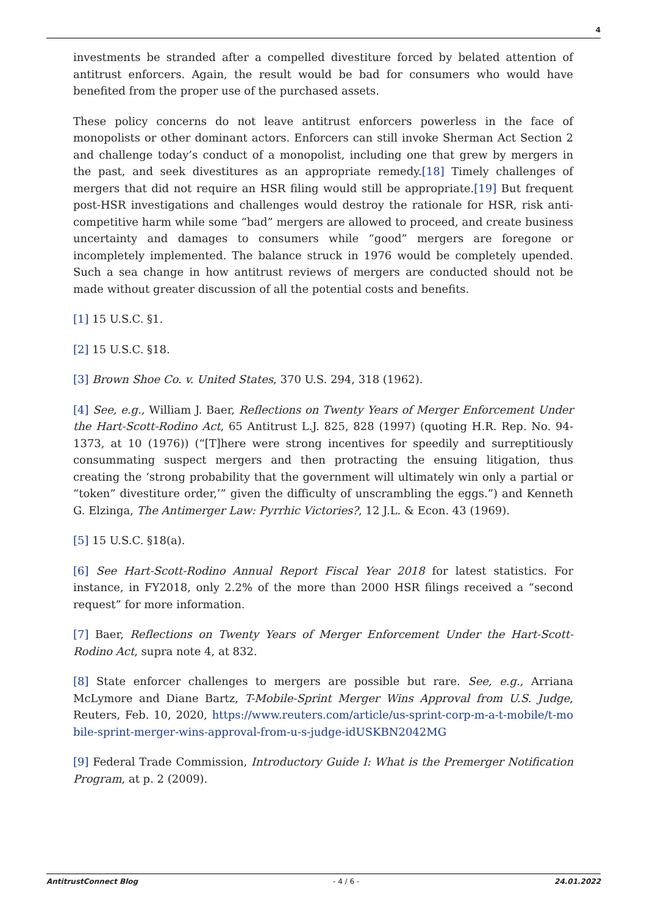4
investments be stranded after a compelled divestiture forced by belated attention of antitrust enforcers. Again, the result would be bad for consumers who would have benefited from the proper use of the purchased assets.
These policy concerns do not leave antitrust enforcers powerless in the face of monopolists or other dominant actors. Enforcers can still invoke Sherman Act Section 2 and challenge today’s conduct of a monopolist, including one that grew by mergers in the past, and seek divestitures as an appropriate remedy.[18] Timely challenges of mergers that did not require an HSR filing would still be appropriate.[19] But frequent post-HSR investigations and challenges would destroy the rationale for HSR, risk anti-competitive harm while some “bad” mergers are allowed to proceed, and create business uncertainty and damages to consumers while “good” mergers are foregone or incompletely implemented. The balance struck in 1976 would be completely upended. Such a sea change in how antitrust reviews of mergers are conducted should not be made without greater discussion of all the potential costs and benefits.
[1] 15 U.S.C. §1.
[2] 15 U.S.C. §18.
[3] Brown Shoe Co. v. United States, 370 U.S. 294, 318 (1962).
[4] See, e.g., William J. Baer, Reflections on Twenty Years of Merger Enforcement Under the Hart-Scott-Rodino Act, 65 Antitrust L.J. 825, 828 (1997) (quoting H.R. Rep. No. 94-1373, at 10 (1976)) (“[T]here were strong incentives for speedily and surreptitiously consummating suspect mergers and then protracting the ensuing litigation, thus creating the ‘strong probability that the government will ultimately win only a partial or “token” divestiture order,’” given the difficulty of unscrambling the eggs.”) and Kenneth G. Elzinga, The Antimerger Law: Pyrrhic Victories?, 12 J.L. & Econ. 43 (1969).
[5] 15 U.S.C. §18(a).
[6] See Hart-Scott-Rodino Annual Report Fiscal Year 2018 for latest statistics. For instance, in FY2018, only 2.2% of the more than 2000 HSR filings received a “second request” for more information.
[7] Baer, Reflections on Twenty Years of Merger Enforcement Under the Hart-Scott-Rodino Act, supra note 4, at 832.
[8] State enforcer challenges to mergers are possible but rare. See, e.g., Arriana McLymore and Diane Bartz, T-Mobile-Sprint Merger Wins Approval from U.S. Judge, Reuters, Feb. 10, 2020, https://www.reuters.com/article/us-sprint-corp-m-a-t-mobile/t-mobile-sprint-merger-wins-approval-from-u-s-judge-idUSKBN2042MG
[9] Federal Trade Commission, Introductory Guide I: What is the Premerger Notification Program, at p. 2 (2009).
AntitrustConnect Blog - 4 / 6 - 24.01.2022